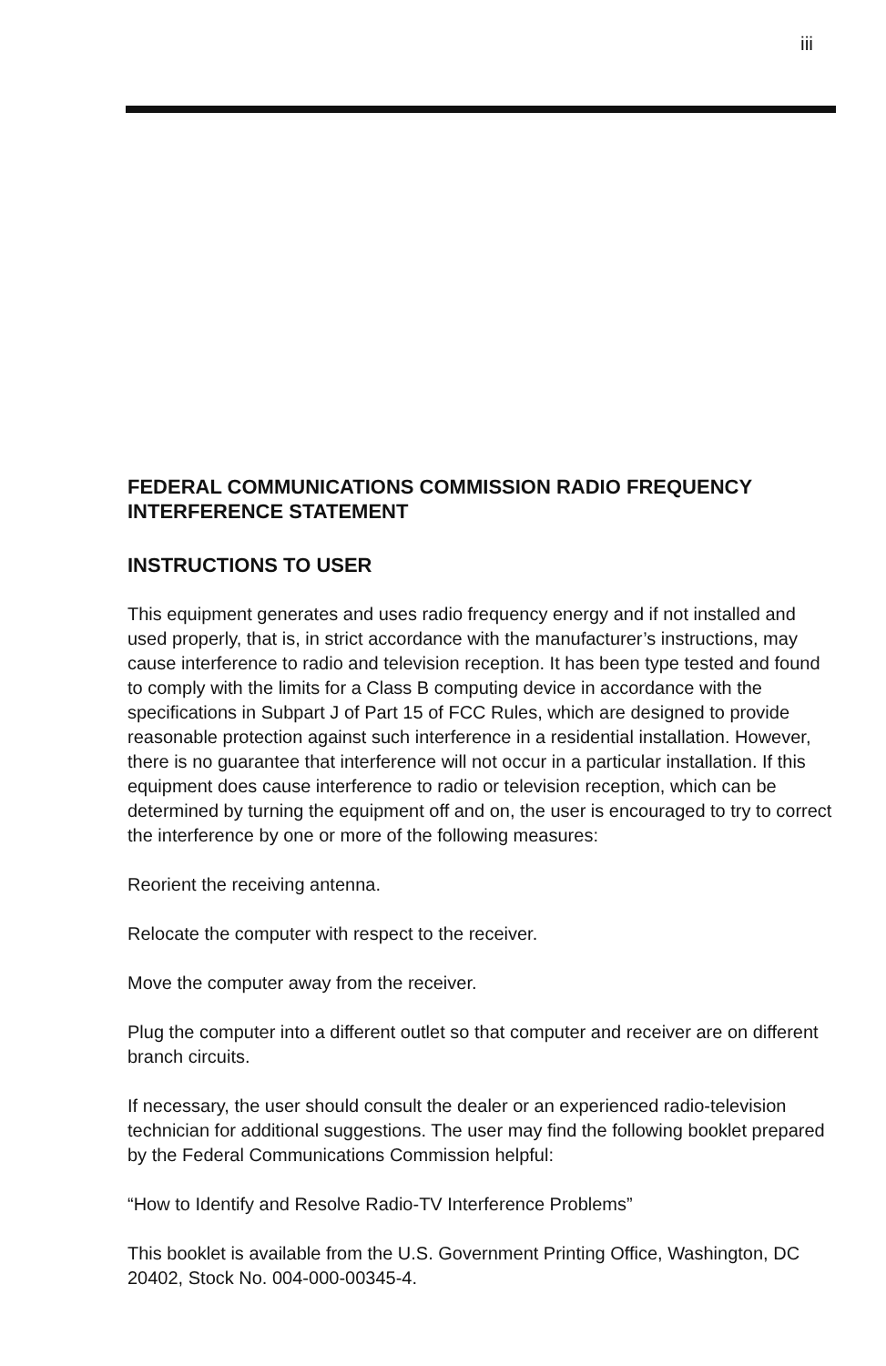iii
FEDERAL COMMUNICATIONS COMMISSION RADIO FREQUENCY INTERFERENCE STATEMENT
INSTRUCTIONS TO USER
This equipment generates and uses radio frequency energy and if not installed and used properly, that is, in strict accordance with the manufacturer’s instructions, may cause interference to radio and television reception. It has been type tested and found to comply with the limits for a Class B computing device in accordance with the specifications in Subpart J of Part 15 of FCC Rules, which are designed to provide reasonable protection against such interference in a residential installation. However, there is no guarantee that interference will not occur in a particular installation. If this equipment does cause interference to radio or television reception, which can be determined by turning the equipment off and on, the user is encouraged to try to correct the interference by one or more of the following measures:
Reorient the receiving antenna.
Relocate the computer with respect to the receiver.
Move the computer away from the receiver.
Plug the computer into a different outlet so that computer and receiver are on different branch circuits.
If necessary, the user should consult the dealer or an experienced radio-television technician for additional suggestions. The user may find the following booklet prepared by the Federal Communications Commission helpful:
“How to Identify and Resolve Radio-TV Interference Problems”
This booklet is available from the U.S. Government Printing Office, Washington, DC 20402, Stock No. 004-000-00345-4.